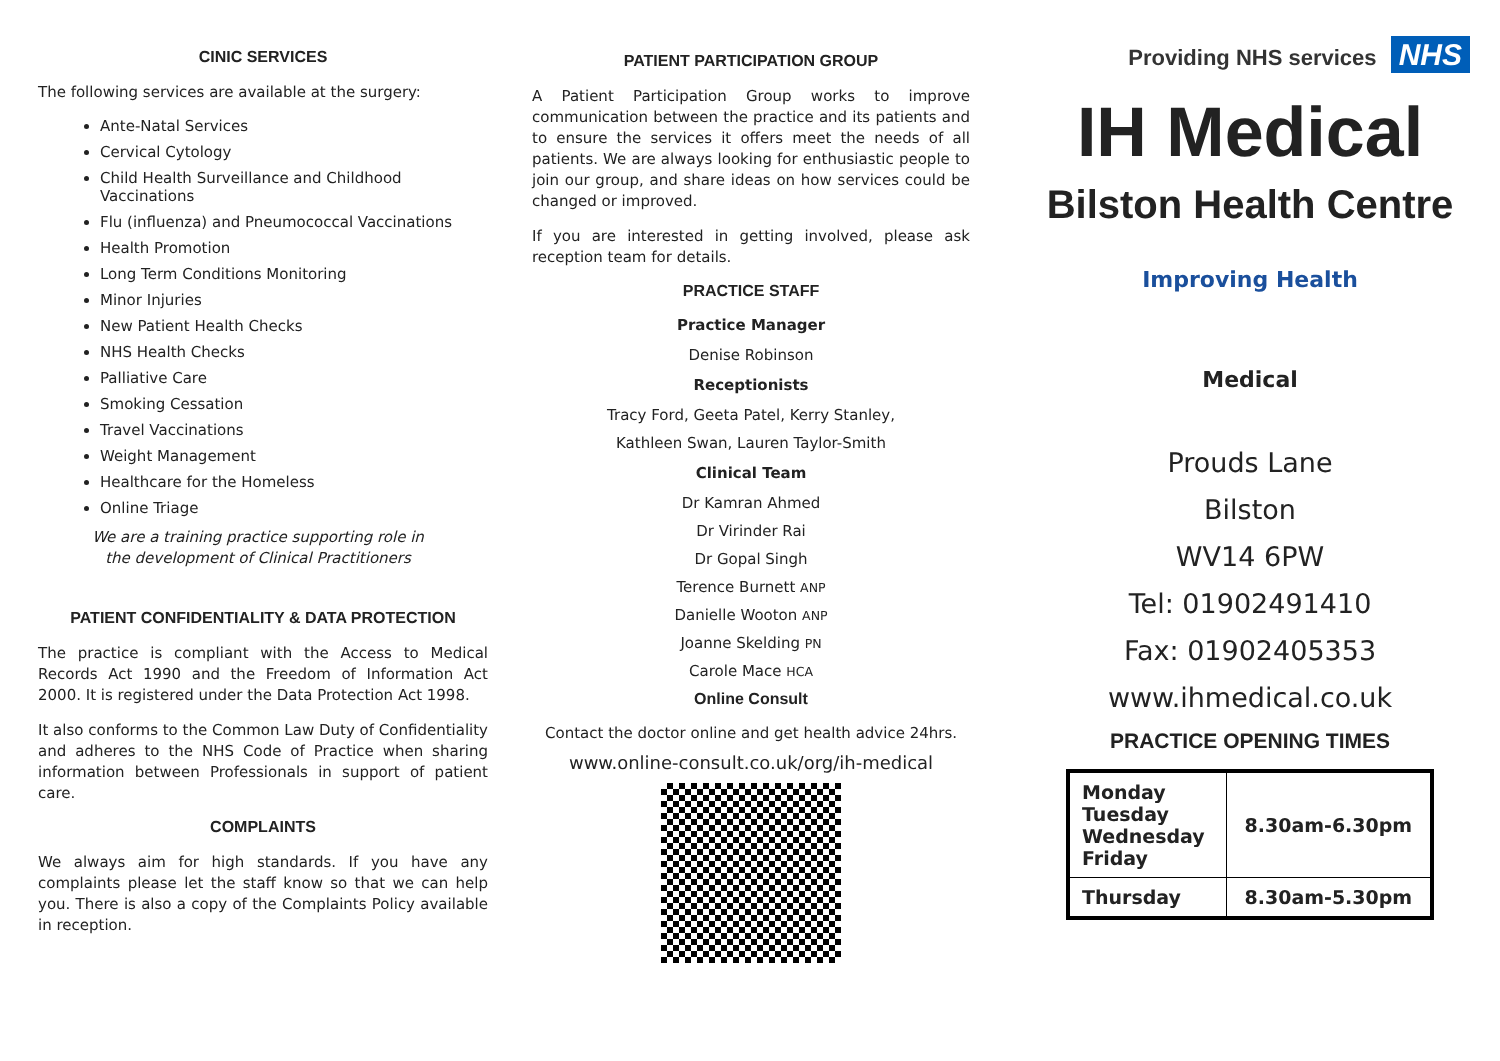CINIC SERVICES
The following services are available at the surgery:
Ante-Natal Services
Cervical Cytology
Child Health Surveillance and Childhood Vaccinations
Flu (influenza) and Pneumococcal Vaccinations
Health Promotion
Long Term Conditions Monitoring
Minor Injuries
New Patient Health Checks
NHS Health Checks
Palliative Care
Smoking Cessation
Travel Vaccinations
Weight Management
Healthcare for the Homeless
Online Triage
We are a training practice supporting role in the development of Clinical Practitioners
PATIENT CONFIDENTIALITY & DATA PROTECTION
The practice is compliant with the Access to Medical Records Act 1990 and the Freedom of Information Act 2000. It is registered under the Data Protection Act 1998.
It also conforms to the Common Law Duty of Confidentiality and adheres to the NHS Code of Practice when sharing information between Professionals in support of patient care.
COMPLAINTS
We always aim for high standards. If you have any complaints please let the staff know so that we can help you. There is also a copy of the Complaints Policy available in reception.
PATIENT PARTICIPATION GROUP
A Patient Participation Group works to improve communication between the practice and its patients and to ensure the services it offers meet the needs of all patients. We are always looking for enthusiastic people to join our group, and share ideas on how services could be changed or improved.
If you are interested in getting involved, please ask reception team for details.
PRACTICE STAFF
Practice Manager
Denise Robinson
Receptionists
Tracy Ford, Geeta Patel, Kerry Stanley,
Kathleen Swan, Lauren Taylor-Smith
Clinical Team
Dr Kamran Ahmed
Dr Virinder Rai
Dr Gopal Singh
Terence Burnett ANP
Danielle Wooton ANP
Joanne Skelding PN
Carole Mace HCA
Online Consult
Contact the doctor online and get health advice 24hrs.
www.online-consult.co.uk/org/ih-medical
Providing NHS services NHS
IH Medical
Bilston Health Centre
Improving Health
Medical
Prouds Lane
Bilston
WV14 6PW
Tel: 01902491410
Fax: 01902405353
www.ihmedical.co.uk
PRACTICE OPENING TIMES
| Monday Tuesday Wednesday Friday | 8.30am-6.30pm |
| Thursday | 8.30am-5.30pm |